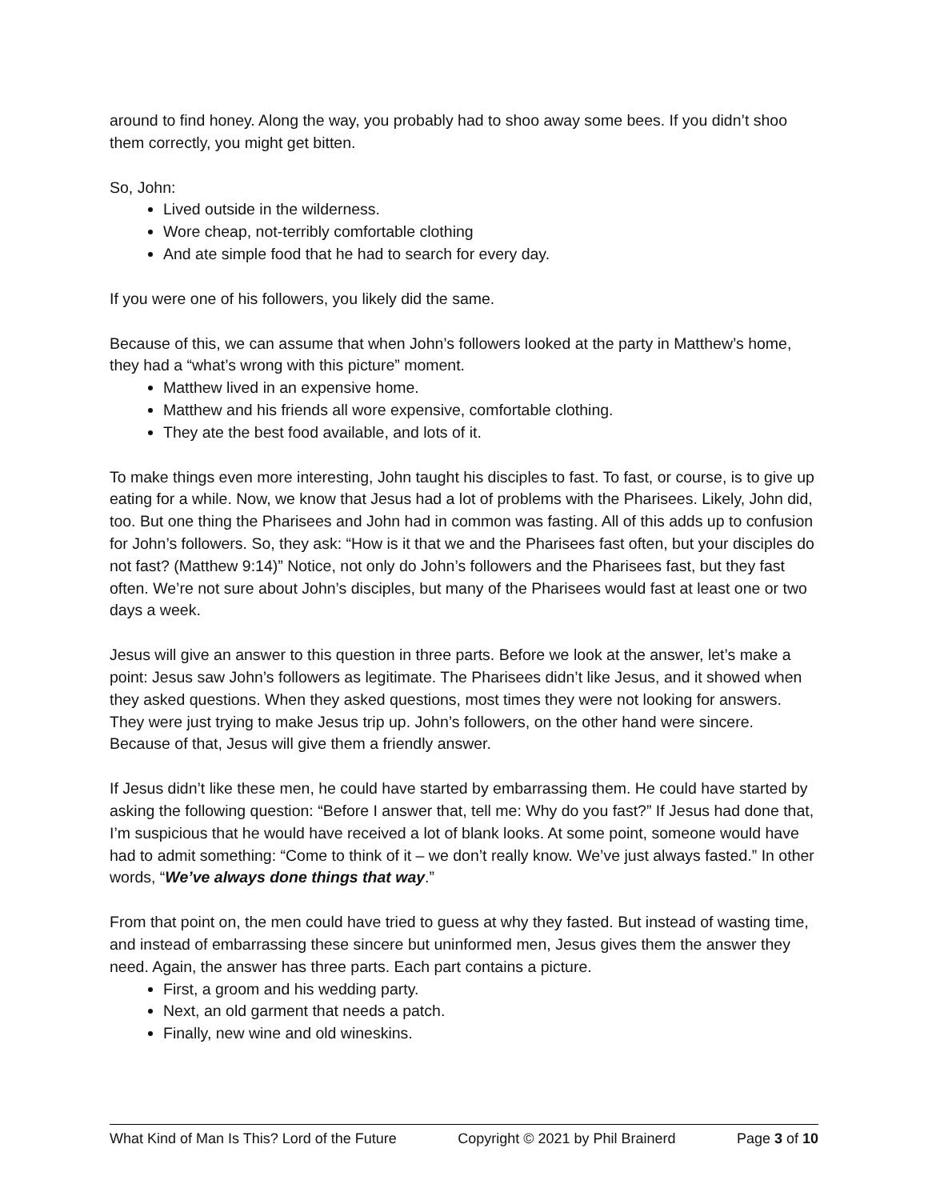around to find honey. Along the way, you probably had to shoo away some bees. If you didn’t shoo them correctly, you might get bitten.
So, John:
Lived outside in the wilderness.
Wore cheap, not-terribly comfortable clothing
And ate simple food that he had to search for every day.
If you were one of his followers, you likely did the same.
Because of this, we can assume that when John’s followers looked at the party in Matthew’s home, they had a “what’s wrong with this picture” moment.
Matthew lived in an expensive home.
Matthew and his friends all wore expensive, comfortable clothing.
They ate the best food available, and lots of it.
To make things even more interesting, John taught his disciples to fast. To fast, or course, is to give up eating for a while. Now, we know that Jesus had a lot of problems with the Pharisees. Likely, John did, too. But one thing the Pharisees and John had in common was fasting. All of this adds up to confusion for John’s followers. So, they ask: “How is it that we and the Pharisees fast often, but your disciples do not fast? (Matthew 9:14)” Notice, not only do John’s followers and the Pharisees fast, but they fast often. We’re not sure about John’s disciples, but many of the Pharisees would fast at least one or two days a week.
Jesus will give an answer to this question in three parts. Before we look at the answer, let’s make a point: Jesus saw John’s followers as legitimate. The Pharisees didn’t like Jesus, and it showed when they asked questions. When they asked questions, most times they were not looking for answers. They were just trying to make Jesus trip up. John’s followers, on the other hand were sincere. Because of that, Jesus will give them a friendly answer.
If Jesus didn’t like these men, he could have started by embarrassing them. He could have started by asking the following question: “Before I answer that, tell me: Why do you fast?” If Jesus had done that, I’m suspicious that he would have received a lot of blank looks. At some point, someone would have had to admit something: “Come to think of it – we don’t really know. We’ve just always fasted.” In other words, “We’ve always done things that way.”
From that point on, the men could have tried to guess at why they fasted. But instead of wasting time, and instead of embarrassing these sincere but uninformed men, Jesus gives them the answer they need. Again, the answer has three parts. Each part contains a picture.
First, a groom and his wedding party.
Next, an old garment that needs a patch.
Finally, new wine and old wineskins.
What Kind of Man Is This? Lord of the Future Copyright © 2021 by Phil Brainerd Page 3 of 10